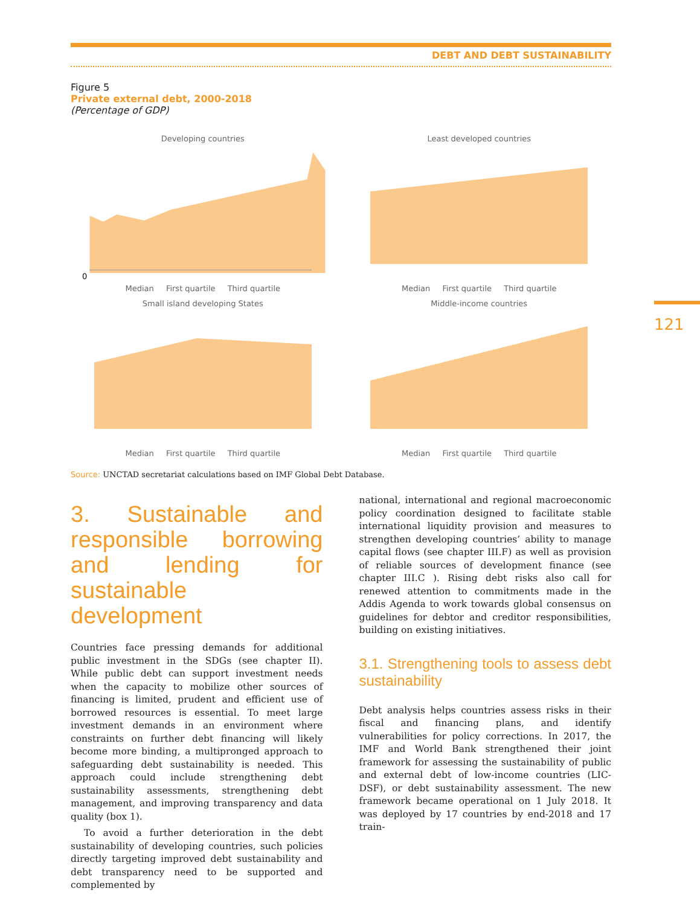DEBT AND DEBT SUSTAINABILITY
121
Figure 5
Private external debt, 2000-2018
(Percentage of GDP)
Developing countries
0
Median First quartile Third quartile
Least developed countries
Median First quartile Third quartile
Small island developing States
Median First quartile Third quartile
Middle-income countries
Median First quartile Third quartile
Source: UNCTAD secretariat calculations based on IMF Global Debt Database.
3. Sustainable and responsible borrowing and lending for sustainable development
Countries face pressing demands for additional public investment in the SDGs (see chapter II). While public debt can support investment needs when the capacity to mobilize other sources of financing is limited, prudent and efficient use of borrowed resources is essential. To meet large investment demands in an environment where constraints on further debt financing will likely become more binding, a multipronged approach to safeguarding debt sustainability is needed. This approach could include strengthening debt sustainability assessments, strengthening debt management, and improving transparency and data quality (box 1).
To avoid a further deterioration in the debt sustainability of developing countries, such policies directly targeting improved debt sustainability and debt transparency need to be supported and complemented by
national, international and regional macroeconomic policy coordination designed to facilitate stable international liquidity provision and measures to strengthen developing countries’ ability to manage capital flows (see chapter III.F) as well as provision of reliable sources of development finance (see chapter III.C ). Rising debt risks also call for renewed attention to commitments made in the Addis Agenda to work towards global consensus on guidelines for debtor and creditor responsibilities, building on existing initiatives.
3.1. Strengthening tools to assess debt sustainability
Debt analysis helps countries assess risks in their fiscal and financing plans, and identify vulnerabilities for policy corrections. In 2017, the IMF and World Bank strengthened their joint framework for assessing the sustainability of public and external debt of low-income countries (LIC-DSF), or debt sustainability assessment. The new framework became operational on 1 July 2018. It was deployed by 17 countries by end-2018 and 17 train-